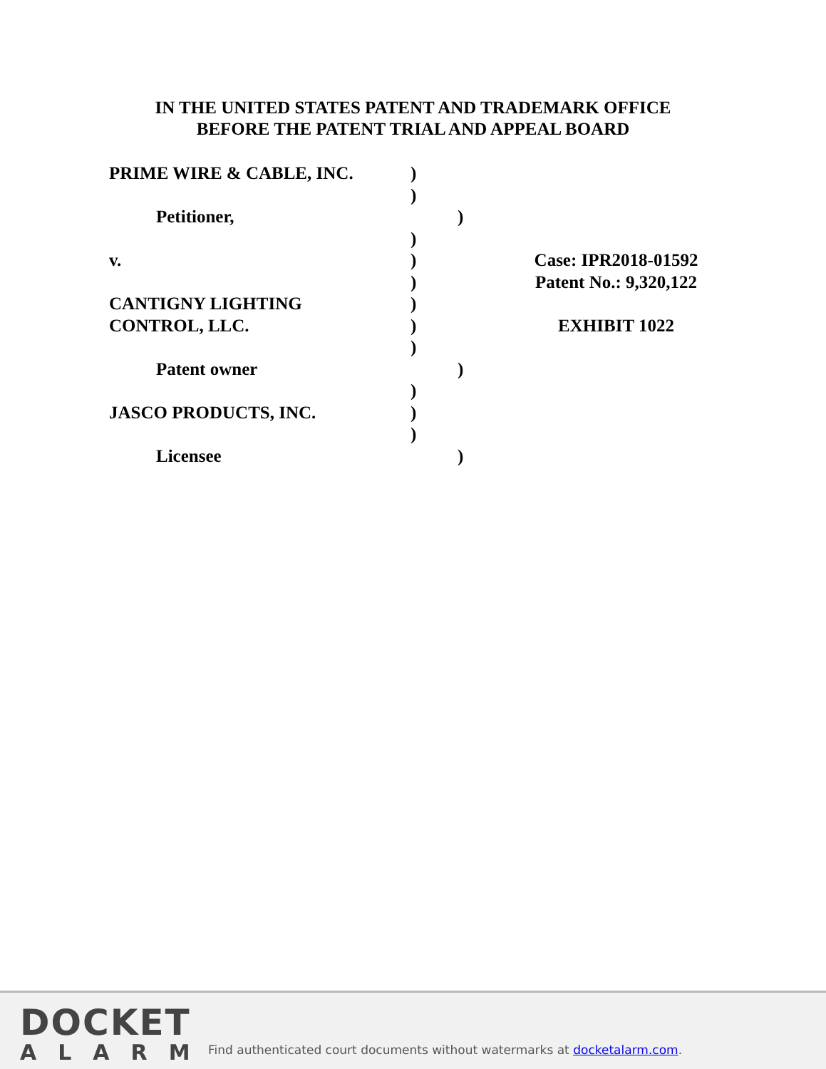IN THE UNITED STATES PATENT AND TRADEMARK OFFICE
BEFORE THE PATENT TRIAL AND APPEAL BOARD
PRIME WIRE & CABLE, INC. )
)
Petitioner, )
)
v. ) Case: IPR2018-01592
) Patent No.: 9,320,122
CANTIGNY LIGHTING )
CONTROL, LLC. ) EXHIBIT 1022
)
Patent owner )
)
JASCO PRODUCTS, INC. )
)
Licensee )
DOCKET
ALARM
Find authenticated court documents without watermarks at docketalarm.com.